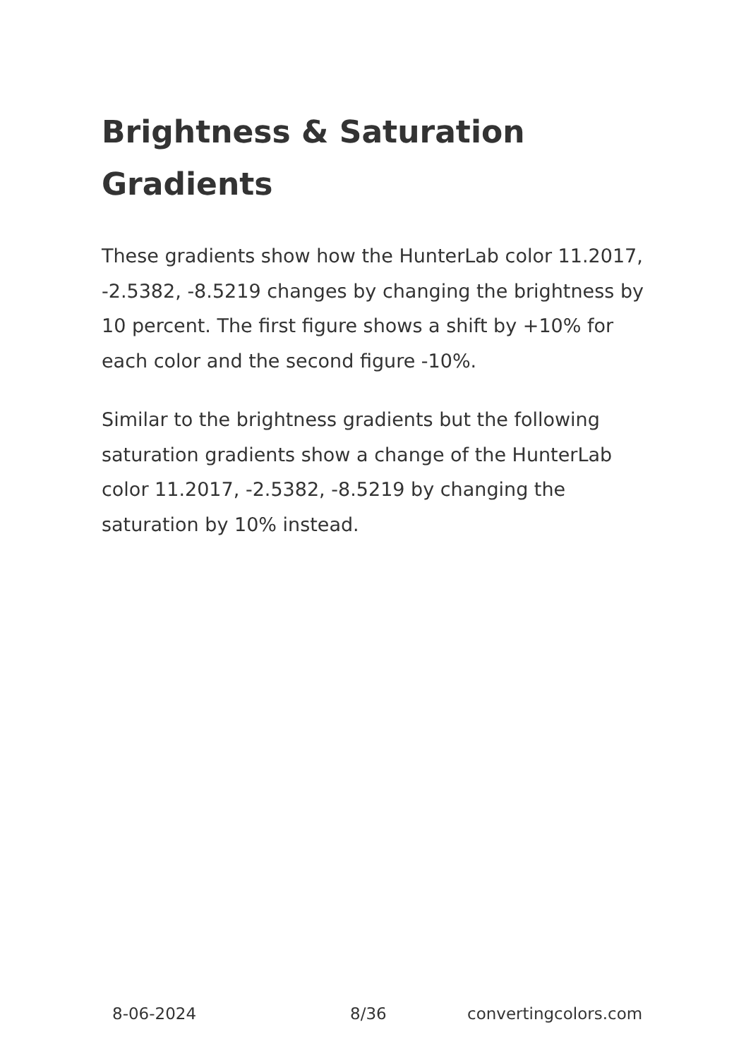Brightness & Saturation Gradients
These gradients show how the HunterLab color 11.2017, -2.5382, -8.5219 changes by changing the brightness by 10 percent. The first figure shows a shift by +10% for each color and the second figure -10%.
Similar to the brightness gradients but the following saturation gradients show a change of the HunterLab color 11.2017, -2.5382, -8.5219 by changing the saturation by 10% instead.
8-06-2024 8/36 convertingcolors.com